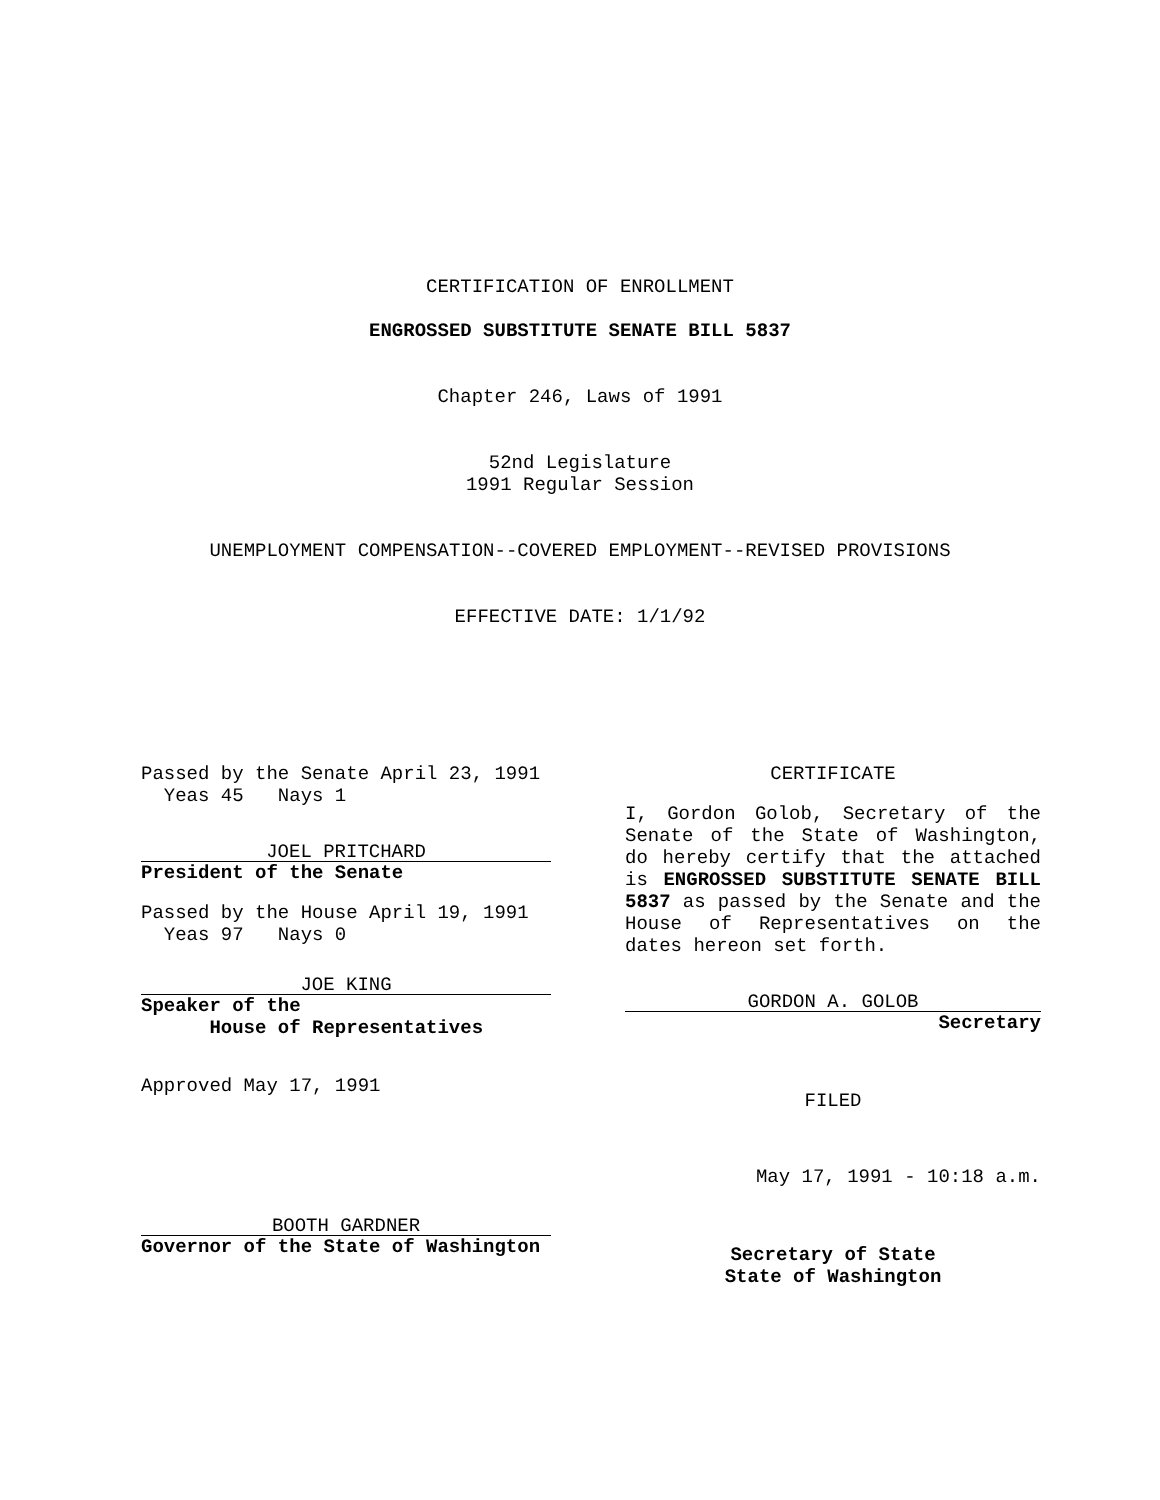CERTIFICATION OF ENROLLMENT
ENGROSSED SUBSTITUTE SENATE BILL 5837
Chapter 246, Laws of 1991
52nd Legislature
1991 Regular Session
UNEMPLOYMENT COMPENSATION--COVERED EMPLOYMENT--REVISED PROVISIONS
EFFECTIVE DATE: 1/1/92
Passed by the Senate April 23, 1991
Yeas 45 Nays 1
JOEL PRITCHARD
President of the Senate
Passed by the House April 19, 1991
Yeas 97 Nays 0
JOE KING
Speaker of the
House of Representatives
Approved May 17, 1991
BOOTH GARDNER
Governor of the State of Washington
CERTIFICATE
I, Gordon Golob, Secretary of the Senate of the State of Washington, do hereby certify that the attached is ENGROSSED SUBSTITUTE SENATE BILL 5837 as passed by the Senate and the House of Representatives on the dates hereon set forth.
GORDON A. GOLOB
Secretary
FILED
May 17, 1991 - 10:18 a.m.
Secretary of State
State of Washington